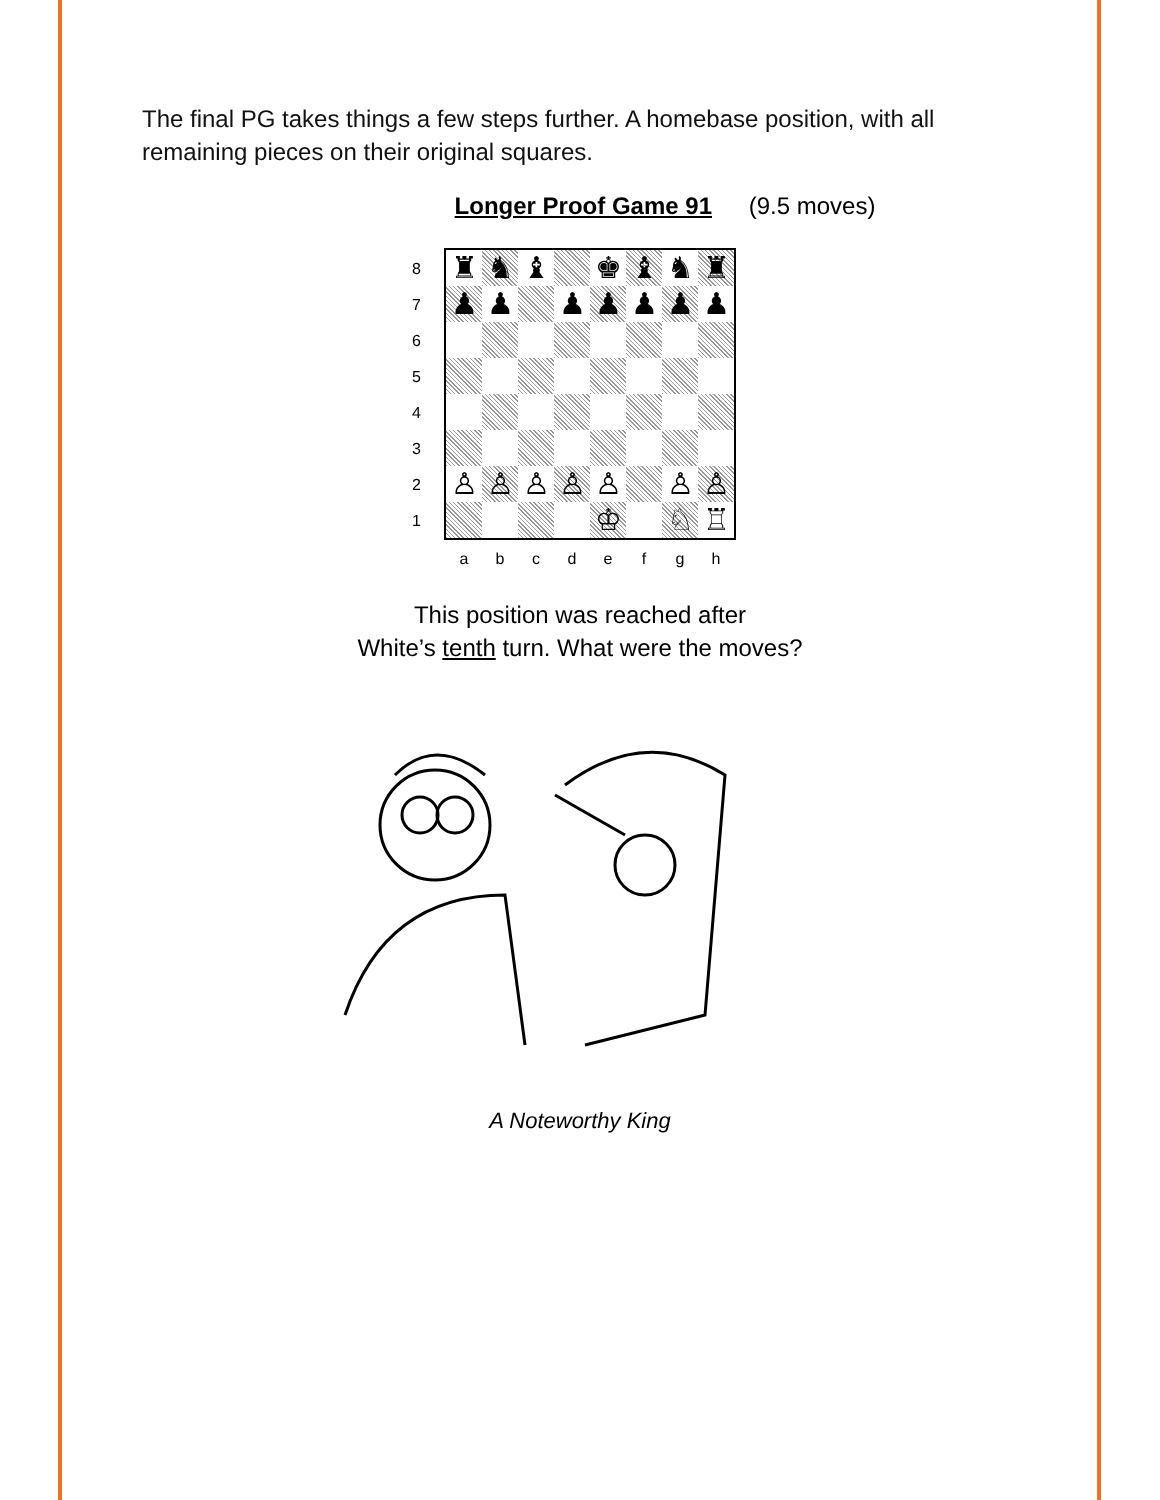The final PG takes things a few steps further. A homebase position, with all remaining pieces on their original squares.
Longer Proof Game 91 (9.5 moves)
♜
♞
♝
♚
♝
♞
♜
♟
♟
♟
♟
♟
♟
♟
♙
♙
♙
♙
♙
♙
♙
♔
♘
♖
8
7
6
5
4
3
2
1
a b c d e f g h
This position was reached after
White’s tenth turn. What were the moves?
A Noteworthy King